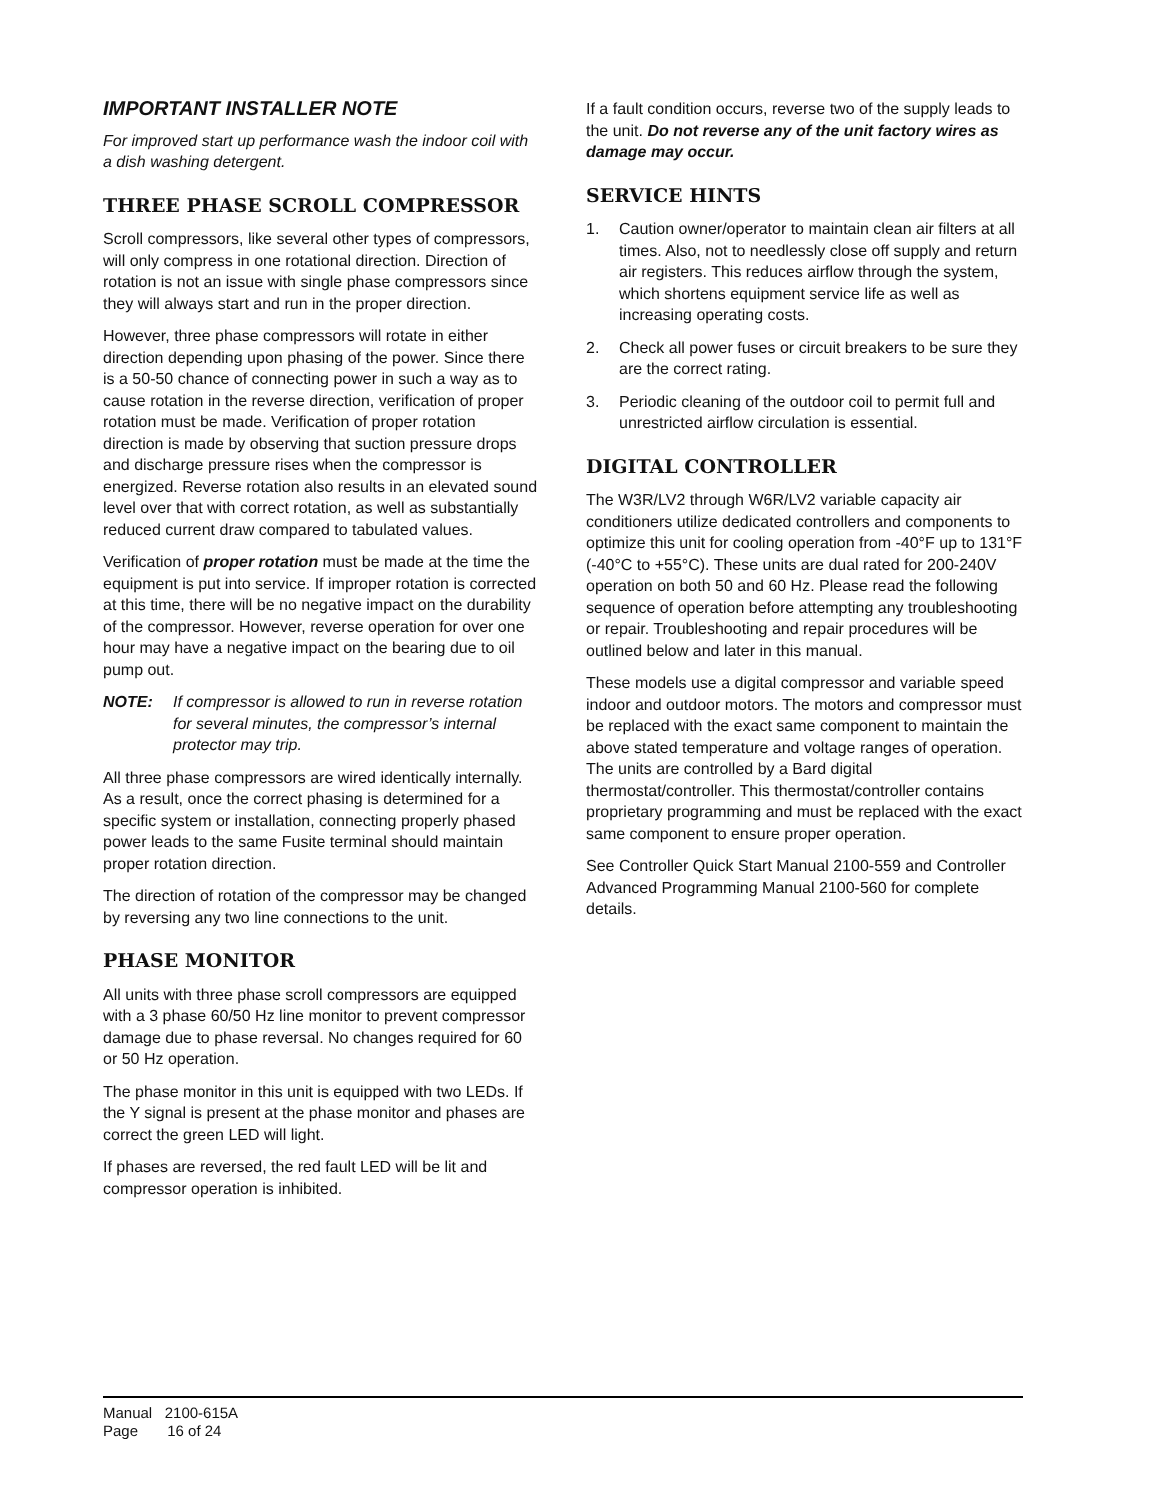IMPORTANT INSTALLER NOTE
For improved start up performance wash the indoor coil with a dish washing detergent.
THREE PHASE SCROLL COMPRESSOR
Scroll compressors, like several other types of compressors, will only compress in one rotational direction. Direction of rotation is not an issue with single phase compressors since they will always start and run in the proper direction.
However, three phase compressors will rotate in either direction depending upon phasing of the power. Since there is a 50-50 chance of connecting power in such a way as to cause rotation in the reverse direction, verification of proper rotation must be made. Verification of proper rotation direction is made by observing that suction pressure drops and discharge pressure rises when the compressor is energized. Reverse rotation also results in an elevated sound level over that with correct rotation, as well as substantially reduced current draw compared to tabulated values.
Verification of proper rotation must be made at the time the equipment is put into service. If improper rotation is corrected at this time, there will be no negative impact on the durability of the compressor. However, reverse operation for over one hour may have a negative impact on the bearing due to oil pump out.
NOTE: If compressor is allowed to run in reverse rotation for several minutes, the compressor’s internal protector may trip.
All three phase compressors are wired identically internally. As a result, once the correct phasing is determined for a specific system or installation, connecting properly phased power leads to the same Fusite terminal should maintain proper rotation direction.
The direction of rotation of the compressor may be changed by reversing any two line connections to the unit.
PHASE MONITOR
All units with three phase scroll compressors are equipped with a 3 phase 60/50 Hz line monitor to prevent compressor damage due to phase reversal. No changes required for 60 or 50 Hz operation.
The phase monitor in this unit is equipped with two LEDs. If the Y signal is present at the phase monitor and phases are correct the green LED will light.
If phases are reversed, the red fault LED will be lit and compressor operation is inhibited.
If a fault condition occurs, reverse two of the supply leads to the unit. Do not reverse any of the unit factory wires as damage may occur.
SERVICE HINTS
1. Caution owner/operator to maintain clean air filters at all times. Also, not to needlessly close off supply and return air registers. This reduces airflow through the system, which shortens equipment service life as well as increasing operating costs.
2. Check all power fuses or circuit breakers to be sure they are the correct rating.
3. Periodic cleaning of the outdoor coil to permit full and unrestricted airflow circulation is essential.
DIGITAL CONTROLLER
The W3R/LV2 through W6R/LV2 variable capacity air conditioners utilize dedicated controllers and components to optimize this unit for cooling operation from -40°F up to 131°F (-40°C to +55°C). These units are dual rated for 200-240V operation on both 50 and 60 Hz. Please read the following sequence of operation before attempting any troubleshooting or repair. Troubleshooting and repair procedures will be outlined below and later in this manual.
These models use a digital compressor and variable speed indoor and outdoor motors. The motors and compressor must be replaced with the exact same component to maintain the above stated temperature and voltage ranges of operation. The units are controlled by a Bard digital thermostat/controller. This thermostat/controller contains proprietary programming and must be replaced with the exact same component to ensure proper operation.
See Controller Quick Start Manual 2100-559 and Controller Advanced Programming Manual 2100-560 for complete details.
Manual 2100-615A
Page 16 of 24